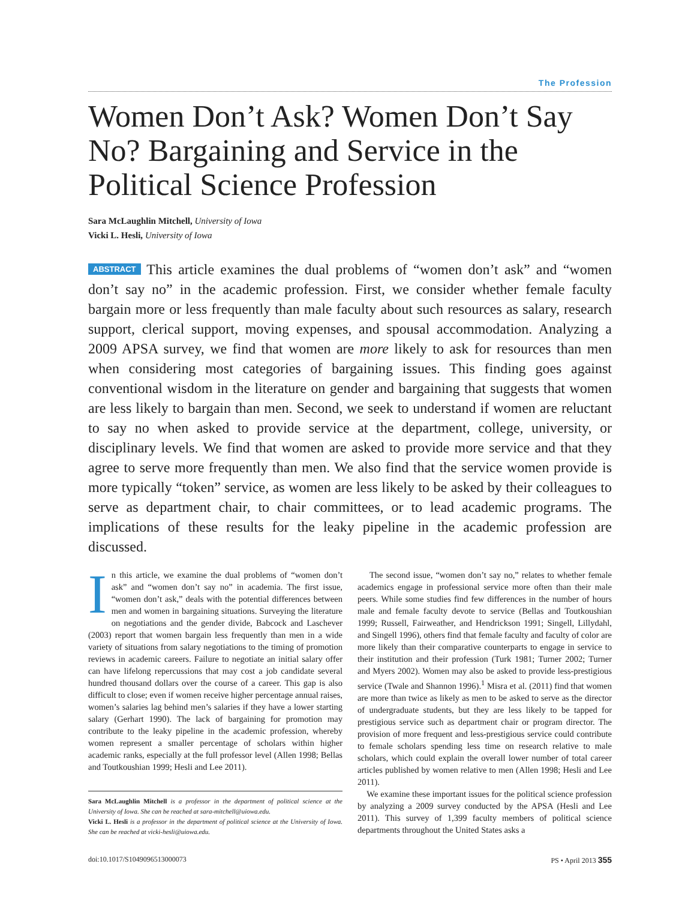The Profession
Women Don’t Ask? Women Don’t Say No? Bargaining and Service in the Political Science Profession
Sara McLaughlin Mitchell, University of Iowa
Vicki L. Hesli, University of Iowa
ABSTRACT This article examines the dual problems of “women don’t ask” and “women don’t say no” in the academic profession. First, we consider whether female faculty bargain more or less frequently than male faculty about such resources as salary, research support, clerical support, moving expenses, and spousal accommodation. Analyzing a 2009 APSA survey, we find that women are more likely to ask for resources than men when considering most categories of bargaining issues. This finding goes against conventional wisdom in the literature on gender and bargaining that suggests that women are less likely to bargain than men. Second, we seek to understand if women are reluctant to say no when asked to provide service at the department, college, university, or disciplinary levels. We find that women are asked to provide more service and that they agree to serve more frequently than men. We also find that the service women provide is more typically “token” service, as women are less likely to be asked by their colleagues to serve as department chair, to chair committees, or to lead academic programs. The implications of these results for the leaky pipeline in the academic profession are discussed.
In this article, we examine the dual problems of “women don’t ask” and “women don’t say no” in academia. The first issue, “women don’t ask,” deals with the potential differences between men and women in bargaining situations. Surveying the literature on negotiations and the gender divide, Babcock and Laschever (2003) report that women bargain less frequently than men in a wide variety of situations from salary negotiations to the timing of promotion reviews in academic careers. Failure to negotiate an initial salary offer can have lifelong repercussions that may cost a job candidate several hundred thousand dollars over the course of a career. This gap is also difficult to close; even if women receive higher percentage annual raises, women’s salaries lag behind men’s salaries if they have a lower starting salary (Gerhart 1990). The lack of bargaining for promotion may contribute to the leaky pipeline in the academic profession, whereby women represent a smaller percentage of scholars within higher academic ranks, especially at the full professor level (Allen 1998; Bellas and Toutkoushian 1999; Hesli and Lee 2011).
Sara McLaughlin Mitchell is a professor in the department of political science at the University of Iowa. She can be reached at sara-mitchell@uiowa.edu.
Vicki L. Hesli is a professor in the department of political science at the University of Iowa. She can be reached at vicki-hesli@uiowa.edu.
The second issue, “women don’t say no,” relates to whether female academics engage in professional service more often than their male peers. While some studies find few differences in the number of hours male and female faculty devote to service (Bellas and Toutkoushian 1999; Russell, Fairweather, and Hendrickson 1991; Singell, Lillydahl, and Singell 1996), others find that female faculty and faculty of color are more likely than their comparative counterparts to engage in service to their institution and their profession (Turk 1981; Turner 2002; Turner and Myers 2002). Women may also be asked to provide less-prestigious service (Twale and Shannon 1996).<sup>1</sup> Misra et al. (2011) find that women are more than twice as likely as men to be asked to serve as the director of undergraduate students, but they are less likely to be tapped for prestigious service such as department chair or program director. The provision of more frequent and less-prestigious service could contribute to female scholars spending less time on research relative to male scholars, which could explain the overall lower number of total career articles published by women relative to men (Allen 1998; Hesli and Lee 2011).
We examine these important issues for the political science profession by analyzing a 2009 survey conducted by the APSA (Hesli and Lee 2011). This survey of 1,399 faculty members of political science departments throughout the United States asks a
doi:10.1017/S1049096513000073 PS • April 2013 355